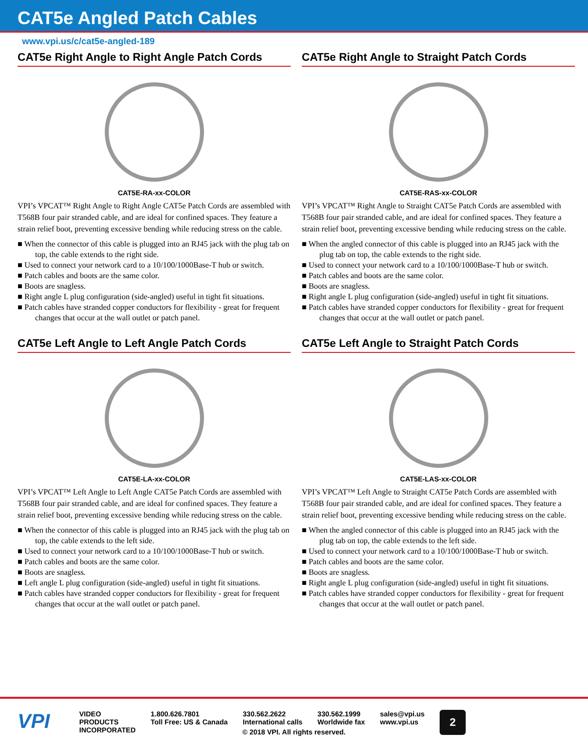CAT5e Angled Patch Cables
www.vpi.us/c/cat5e-angled-189
CAT5e Right Angle to Right Angle Patch Cords
CAT5E-RA-xx-COLOR
VPI’s VPCAT™ Right Angle to Right Angle CAT5e Patch Cords are assembled with T568B four pair stranded cable, and are ideal for confined spaces. They feature a strain relief boot, preventing excessive bending while reducing stress on the cable.
■ When the connector of this cable is plugged into an RJ45 jack with the plug tab on top, the cable extends to the right side.
■ Used to connect your network card to a 10/100/1000Base-T hub or switch.
■ Patch cables and boots are the same color.
■ Boots are snagless.
■ Right angle L plug configuration (side-angled) useful in tight fit situations.
■ Patch cables have stranded copper conductors for flexibility - great for frequent changes that occur at the wall outlet or patch panel.
CAT5e Right Angle to Straight Patch Cords
CAT5E-RAS-xx-COLOR
VPI’s VPCAT™ Right Angle to Straight CAT5e Patch Cords are assembled with T568B four pair stranded cable, and are ideal for confined spaces. They feature a strain relief boot, preventing excessive bending while reducing stress on the cable.
■ When the angled connector of this cable is plugged into an RJ45 jack with the plug tab on top, the cable extends to the right side.
■ Used to connect your network card to a 10/100/1000Base-T hub or switch.
■ Patch cables and boots are the same color.
■ Boots are snagless.
■ Right angle L plug configuration (side-angled) useful in tight fit situations.
■ Patch cables have stranded copper conductors for flexibility - great for frequent changes that occur at the wall outlet or patch panel.
CAT5e Left Angle to Left Angle Patch Cords
CAT5E-LA-xx-COLOR
VPI’s VPCAT™ Left Angle to Left Angle CAT5e Patch Cords are assembled with T568B four pair stranded cable, and are ideal for confined spaces. They feature a strain relief boot, preventing excessive bending while reducing stress on the cable.
■ When the connector of this cable is plugged into an RJ45 jack with the plug tab on top, the cable extends to the left side.
■ Used to connect your network card to a 10/100/1000Base-T hub or switch.
■ Patch cables and boots are the same color.
■ Boots are snagless.
■ Left angle L plug configuration (side-angled) useful in tight fit situations.
■ Patch cables have stranded copper conductors for flexibility - great for frequent changes that occur at the wall outlet or patch panel.
CAT5e Left Angle to Straight Patch Cords
CAT5E-LAS-xx-COLOR
VPI’s VPCAT™ Left Angle to Straight CAT5e Patch Cords are assembled with T568B four pair stranded cable, and are ideal for confined spaces. They feature a strain relief boot, preventing excessive bending while reducing stress on the cable.
■ When the angled connector of this cable is plugged into an RJ45 jack with the plug tab on top, the cable extends to the left side.
■ Used to connect your network card to a 10/100/1000Base-T hub or switch.
■ Patch cables and boots are the same color.
■ Boots are snagless.
■ Right angle L plug configuration (side-angled) useful in tight fit situations.
■ Patch cables have stranded copper conductors for flexibility - great for frequent changes that occur at the wall outlet or patch panel.
VPI
VIDEO
PRODUCTS
INCORPORATED
1.800.626.7801
Toll Free: US & Canada
330.562.2622
International calls
330.562.1999
Worldwide fax
sales@vpi.us
www.vpi.us
2
© 2018 VPI. All rights reserved.